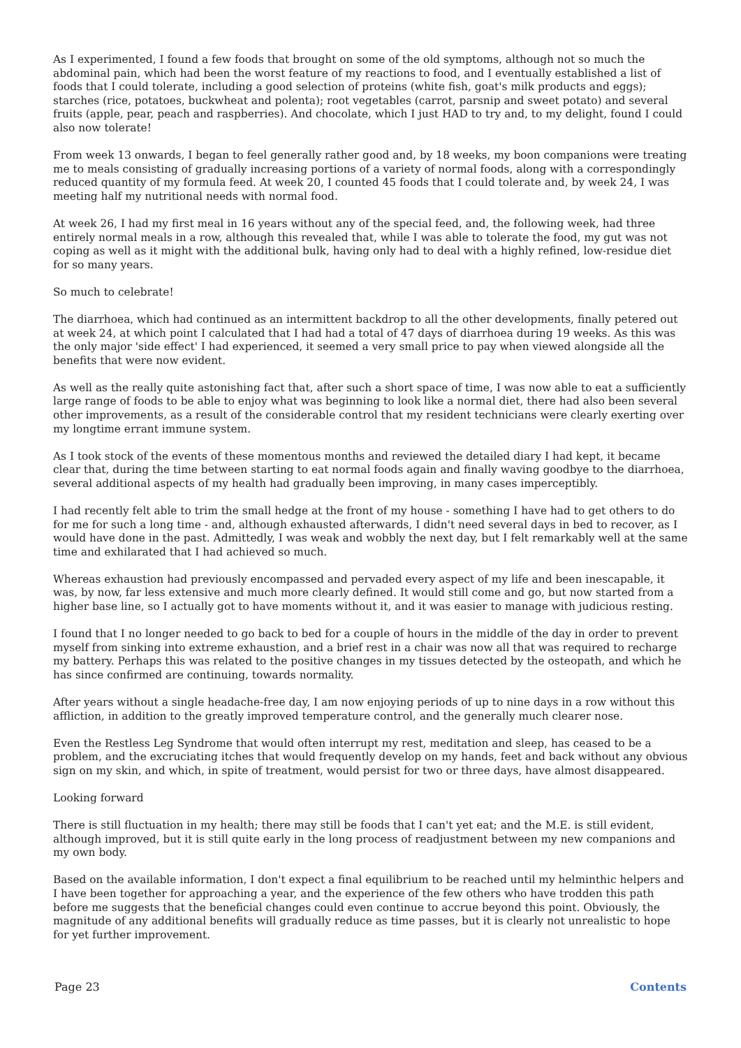As I experimented, I found a few foods that brought on some of the old symptoms, although not so much the abdominal pain, which had been the worst feature of my reactions to food, and I eventually established a list of foods that I could tolerate, including a good selection of proteins (white fish, goat's milk products and eggs); starches (rice, potatoes, buckwheat and polenta); root vegetables (carrot, parsnip and sweet potato) and several fruits (apple, pear, peach and raspberries). And chocolate, which I just HAD to try and, to my delight, found I could also now tolerate!
From week 13 onwards, I began to feel generally rather good and, by 18 weeks, my boon companions were treating me to meals consisting of gradually increasing portions of a variety of normal foods, along with a correspondingly reduced quantity of my formula feed. At week 20, I counted 45 foods that I could tolerate and, by week 24, I was meeting half my nutritional needs with normal food.
At week 26, I had my first meal in 16 years without any of the special feed, and, the following week, had three entirely normal meals in a row, although this revealed that, while I was able to tolerate the food, my gut was not coping as well as it might with the additional bulk, having only had to deal with a highly refined, low-residue diet for so many years.
So much to celebrate!
The diarrhoea, which had continued as an intermittent backdrop to all the other developments, finally petered out at week 24, at which point I calculated that I had had a total of 47 days of diarrhoea during 19 weeks. As this was the only major 'side effect' I had experienced, it seemed a very small price to pay when viewed alongside all the benefits that were now evident.
As well as the really quite astonishing fact that, after such a short space of time, I was now able to eat a sufficiently large range of foods to be able to enjoy what was beginning to look like a normal diet, there had also been several other improvements, as a result of the considerable control that my resident technicians were clearly exerting over my longtime errant immune system.
As I took stock of the events of these momentous months and reviewed the detailed diary I had kept, it became clear that, during the time between starting to eat normal foods again and finally waving goodbye to the diarrhoea, several additional aspects of my health had gradually been improving, in many cases imperceptibly.
I had recently felt able to trim the small hedge at the front of my house - something I have had to get others to do for me for such a long time - and, although exhausted afterwards, I didn't need several days in bed to recover, as I would have done in the past. Admittedly, I was weak and wobbly the next day, but I felt remarkably well at the same time and exhilarated that I had achieved so much.
Whereas exhaustion had previously encompassed and pervaded every aspect of my life and been inescapable, it was, by now, far less extensive and much more clearly defined. It would still come and go, but now started from a higher base line, so I actually got to have moments without it, and it was easier to manage with judicious resting.
I found that I no longer needed to go back to bed for a couple of hours in the middle of the day in order to prevent myself from sinking into extreme exhaustion, and a brief rest in a chair was now all that was required to recharge my battery. Perhaps this was related to the positive changes in my tissues detected by the osteopath, and which he has since confirmed are continuing, towards normality.
After years without a single headache-free day, I am now enjoying periods of up to nine days in a row without this affliction, in addition to the greatly improved temperature control, and the generally much clearer nose.
Even the Restless Leg Syndrome that would often interrupt my rest, meditation and sleep, has ceased to be a problem, and the excruciating itches that would frequently develop on my hands, feet and back without any obvious sign on my skin, and which, in spite of treatment, would persist for two or three days, have almost disappeared.
Looking forward
There is still fluctuation in my health; there may still be foods that I can't yet eat; and the M.E. is still evident, although improved, but it is still quite early in the long process of readjustment between my new companions and my own body.
Based on the available information, I don't expect a final equilibrium to be reached until my helminthic helpers and I have been together for approaching a year, and the experience of the few others who have trodden this path before me suggests that the beneficial changes could even continue to accrue beyond this point. Obviously, the magnitude of any additional benefits will gradually reduce as time passes, but it is clearly not unrealistic to hope for yet further improvement.
Page 23 Contents